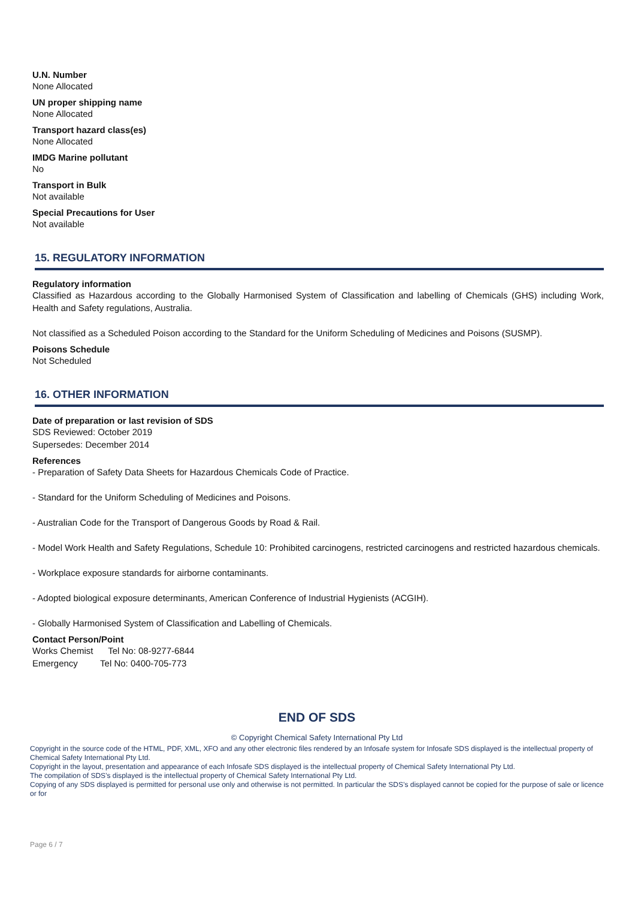U.N. Number
None Allocated
UN proper shipping name
None Allocated
Transport hazard class(es)
None Allocated
IMDG Marine pollutant
No
Transport in Bulk
Not available
Special Precautions for User
Not available
15. REGULATORY INFORMATION
Regulatory information
Classified as Hazardous according to the Globally Harmonised System of Classification and labelling of Chemicals (GHS) including Work, Health and Safety regulations, Australia.
Not classified as a Scheduled Poison according to the Standard for the Uniform Scheduling of Medicines and Poisons (SUSMP).
Poisons Schedule
Not Scheduled
16. OTHER INFORMATION
Date of preparation or last revision of SDS
SDS Reviewed: October 2019
Supersedes: December 2014
References
- Preparation of Safety Data Sheets for Hazardous Chemicals Code of Practice.
- Standard for the Uniform Scheduling of Medicines and Poisons.
- Australian Code for the Transport of Dangerous Goods by Road & Rail.
- Model Work Health and Safety Regulations, Schedule 10: Prohibited carcinogens, restricted carcinogens and restricted hazardous chemicals.
- Workplace exposure standards for airborne contaminants.
- Adopted biological exposure determinants, American Conference of Industrial Hygienists (ACGIH).
- Globally Harmonised System of Classification and Labelling of Chemicals.
Contact Person/Point
Works Chemist Tel No: 08-9277-6844
Emergency Tel No: 0400-705-773
END OF SDS
© Copyright Chemical Safety International Pty Ltd
Copyright in the source code of the HTML, PDF, XML, XFO and any other electronic files rendered by an Infosafe system for Infosafe SDS displayed is the intellectual property of Chemical Safety International Pty Ltd.
Copyright in the layout, presentation and appearance of each Infosafe SDS displayed is the intellectual property of Chemical Safety International Pty Ltd.
The compilation of SDS’s displayed is the intellectual property of Chemical Safety International Pty Ltd.
Copying of any SDS displayed is permitted for personal use only and otherwise is not permitted. In particular the SDS’s displayed cannot be copied for the purpose of sale or licence or for
Page 6 / 7